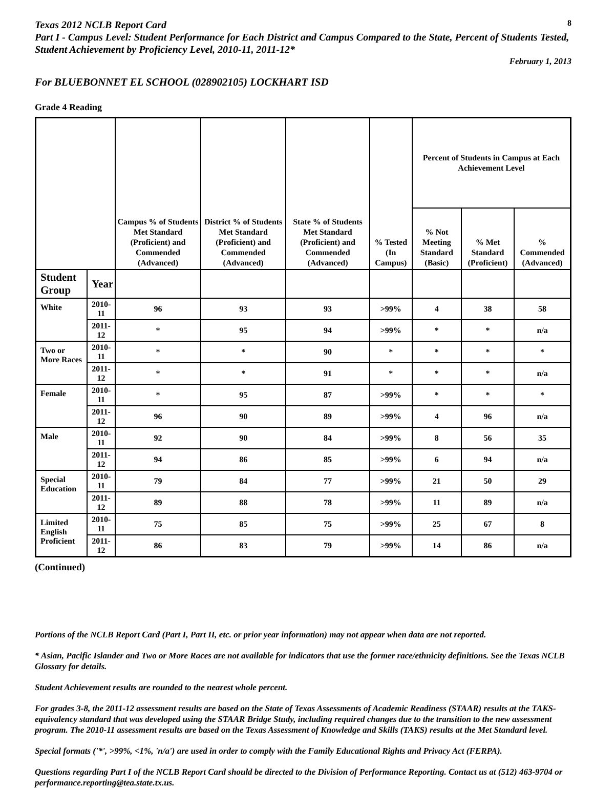Texas 2012 NCLB Report Card
8
Part I - Campus Level: Student Performance for Each District and Campus Compared to the State, Percent of Students Tested, Student Achievement by Proficiency Level, 2010-11, 2011-12*
February 1, 2013
For BLUEBONNET EL SCHOOL (028902105) LOCKHART ISD
Grade 4 Reading
| | | Campus % of Students Met Standard (Proficient) and Commended (Advanced) | District % of Students Met Standard (Proficient) and Commended (Advanced) | State % of Students Met Standard (Proficient) and Commended (Advanced) | % Tested (In Campus) | Percent of Students in Campus at Each Achievement Level | | |
| --- | --- | --- | --- | --- | --- | --- | --- | --- |
| | | | | | | % Not Meeting Standard (Basic) | % Met Standard (Proficient) | % Commended (Advanced) |
| Student Group | Year | | | | | | | |
| White | 2010-11 | 96 | 93 | 93 | >99% | 4 | 38 | 58 |
| | 2011-12 | * | 95 | 94 | >99% | * | * | n/a |
| Two or More Races | 2010-11 | * | * | 90 | * | * | * | * |
| | 2011-12 | * | * | 91 | * | * | * | n/a |
| Female | 2010-11 | * | 95 | 87 | >99% | * | * | * |
| | 2011-12 | 96 | 90 | 89 | >99% | 4 | 96 | n/a |
| Male | 2010-11 | 92 | 90 | 84 | >99% | 8 | 56 | 35 |
| | 2011-12 | 94 | 86 | 85 | >99% | 6 | 94 | n/a |
| Special Education | 2010-11 | 79 | 84 | 77 | >99% | 21 | 50 | 29 |
| | 2011-12 | 89 | 88 | 78 | >99% | 11 | 89 | n/a |
| Limited English Proficient | 2010-11 | 75 | 85 | 75 | >99% | 25 | 67 | 8 |
| | 2011-12 | 86 | 83 | 79 | >99% | 14 | 86 | n/a |
(Continued)
Portions of the NCLB Report Card (Part I, Part II, etc. or prior year information) may not appear when data are not reported.
* Asian, Pacific Islander and Two or More Races are not available for indicators that use the former race/ethnicity definitions. See the Texas NCLB Glossary for details.
Student Achievement results are rounded to the nearest whole percent.
For grades 3-8, the 2011-12 assessment results are based on the State of Texas Assessments of Academic Readiness (STAAR) results at the TAKS-equivalency standard that was developed using the STAAR Bridge Study, including required changes due to the transition to the new assessment program. The 2010-11 assessment results are based on the Texas Assessment of Knowledge and Skills (TAKS) results at the Met Standard level.
Special formats ('*', >99%, <1%, 'n/a') are used in order to comply with the Family Educational Rights and Privacy Act (FERPA).
Questions regarding Part I of the NCLB Report Card should be directed to the Division of Performance Reporting. Contact us at (512) 463-9704 or performance.reporting@tea.state.tx.us.